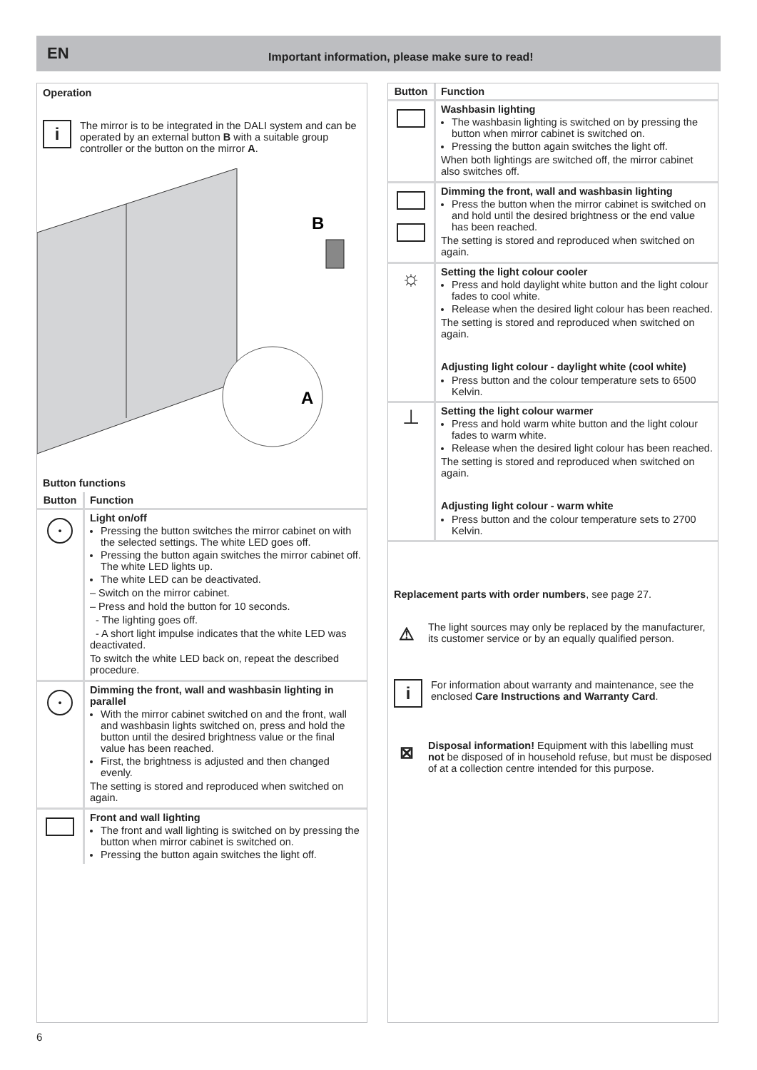EN Important information, please make sure to read!
Operation
i
The mirror is to be integrated in the DALI system and can be operated by an external button B with a suitable group controller or the button on the mirror A.
B
A
Button functions
| Button | Function |
| --- | --- |
| • | Light on/off Pressing the button switches the mirror cabinet on with the selected settings. The white LED goes off. Pressing the button again switches the mirror cabinet off. The white LED lights up. The white LED can be deactivated. – Switch on the mirror cabinet. – Press and hold the button for 10 seconds. - The lighting goes off. - A short light impulse indicates that the white LED was deactivated. To switch the white LED back on, repeat the described procedure. |
| • | Dimming the front, wall and washbasin lighting in parallel With the mirror cabinet switched on and the front, wall and washbasin lights switched on, press and hold the button until the desired brightness value or the final value has been reached. First, the brightness is adjusted and then changed evenly. The setting is stored and reproduced when switched on again. |
| | Front and wall lighting The front and wall lighting is switched on by pressing the button when mirror cabinet is switched on. Pressing the button again switches the light off. |
| Button | Function |
| --- | --- |
| | Washbasin lighting The washbasin lighting is switched on by pressing the button when mirror cabinet is switched on. Pressing the button again switches the light off. When both lightings are switched off, the mirror cabinet also switches off. |
| | Dimming the front, wall and washbasin lighting Press the button when the mirror cabinet is switched on and hold until the desired brightness or the end value has been reached. The setting is stored and reproduced when switched on again. |
| ☼ | Setting the light colour cooler Press and hold daylight white button and the light colour fades to cool white. Release when the desired light colour has been reached. The setting is stored and reproduced when switched on again. Adjusting light colour - daylight white (cool white) Press button and the colour temperature sets to 6500 Kelvin. |
| ⊥ | Setting the light colour warmer Press and hold warm white button and the light colour fades to warm white. Release when the desired light colour has been reached. The setting is stored and reproduced when switched on again. Adjusting light colour - warm white Press button and the colour temperature sets to 2700 Kelvin. |
Replacement parts with order numbers, see page 27.
⚠
The light sources may only be replaced by the manufacturer, its customer service or by an equally qualified person.
i
For information about warranty and maintenance, see the enclosed Care Instructions and Warranty Card.
⊠
Disposal information! Equipment with this labelling must not be disposed of in household refuse, but must be disposed of at a collection centre intended for this purpose.
6